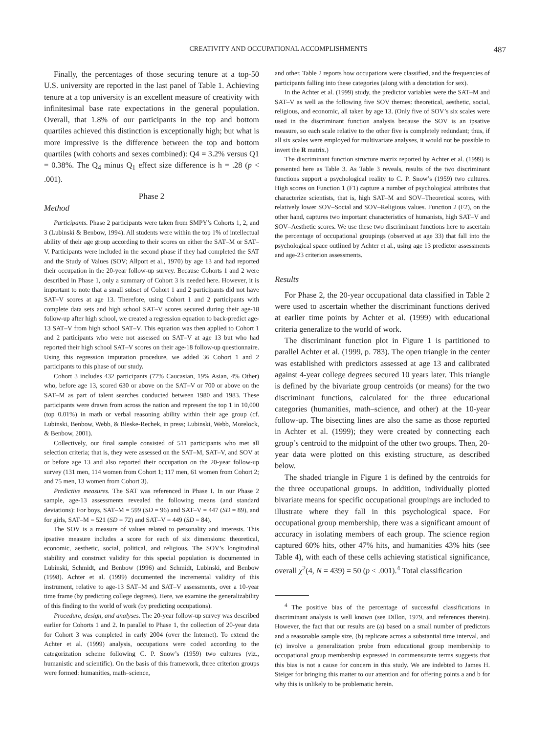CREATIVITY AND OCCUPATIONAL ACCOMPLISHMENTS 487
Finally, the percentages of those securing tenure at a top-50 U.S. university are reported in the last panel of Table 1. Achieving tenure at a top university is an excellent measure of creativity with infinitesimal base rate expectations in the general population. Overall, that 1.8% of our participants in the top and bottom quartiles achieved this distinction is exceptionally high; but what is more impressive is the difference between the top and bottom quartiles (with cohorts and sexes combined): Q4 = 3.2% versus Q1 = 0.38%. The Q<sub>4</sub> minus Q<sub>1</sub> effect size difference is h = .28 (p < .001).
Phase 2
Method
Participants. Phase 2 participants were taken from SMPY’s Cohorts 1, 2, and 3 (Lubinski & Benbow, 1994). All students were within the top 1% of intellectual ability of their age group according to their scores on either the SAT–M or SAT–V. Participants were included in the second phase if they had completed the SAT and the Study of Values (SOV; Allport et al., 1970) by age 13 and had reported their occupation in the 20-year follow-up survey. Because Cohorts 1 and 2 were described in Phase 1, only a summary of Cohort 3 is needed here. However, it is important to note that a small subset of Cohort 1 and 2 participants did not have SAT–V scores at age 13. Therefore, using Cohort 1 and 2 participants with complete data sets and high school SAT–V scores secured during their age-18 follow-up after high school, we created a regression equation to back-predict age-13 SAT–V from high school SAT–V. This equation was then applied to Cohort 1 and 2 participants who were not assessed on SAT–V at age 13 but who had reported their high school SAT–V scores on their age-18 follow-up questionnaire. Using this regression imputation procedure, we added 36 Cohort 1 and 2 participants to this phase of our study.
Cohort 3 includes 432 participants (77% Caucasian, 19% Asian, 4% Other) who, before age 13, scored 630 or above on the SAT–V or 700 or above on the SAT–M as part of talent searches conducted between 1980 and 1983. These participants were drawn from across the nation and represent the top 1 in 10,000 (top 0.01%) in math or verbal reasoning ability within their age group (cf. Lubinski, Benbow, Webb, & Bleske-Rechek, in press; Lubinski, Webb, Morelock, & Benbow, 2001).
Collectively, our final sample consisted of 511 participants who met all selection criteria; that is, they were assessed on the SAT–M, SAT–V, and SOV at or before age 13 and also reported their occupation on the 20-year follow-up survey (131 men, 114 women from Cohort 1; 117 men, 61 women from Cohort 2; and 75 men, 13 women from Cohort 3).
Predictive measures. The SAT was referenced in Phase I. In our Phase 2 sample, age-13 assessments revealed the following means (and standard deviations): For boys, SAT–M = 599 (SD = 96) and SAT–V = 447 (SD = 89), and for girls, SAT–M = 521 (SD = 72) and SAT–V = 449 (SD = 84).
The SOV is a measure of values related to personality and interests. This ipsative measure includes a score for each of six dimensions: theoretical, economic, aesthetic, social, political, and religious. The SOV’s longitudinal stability and construct validity for this special population is documented in Lubinski, Schmidt, and Benbow (1996) and Schmidt, Lubinski, and Benbow (1998). Achter et al. (1999) documented the incremental validity of this instrument, relative to age-13 SAT–M and SAT–V assessments, over a 10-year time frame (by predicting college degrees). Here, we examine the generalizability of this finding to the world of work (by predicting occupations).
Procedure, design, and analyses. The 20-year follow-up survey was described earlier for Cohorts 1 and 2. In parallel to Phase 1, the collection of 20-year data for Cohort 3 was completed in early 2004 (over the Internet). To extend the Achter et al. (1999) analysis, occupations were coded according to the categorization scheme following C. P. Snow’s (1959) two cultures (viz., humanistic and scientific). On the basis of this framework, three criterion groups were formed: humanities, math–science,
and other. Table 2 reports how occupations were classified, and the frequencies of participants falling into these categories (along with a denotation for sex).
In the Achter et al. (1999) study, the predictor variables were the SAT–M and SAT–V as well as the following five SOV themes: theoretical, aesthetic, social, religious, and economic, all taken by age 13. (Only five of SOV’s six scales were used in the discriminant function analysis because the SOV is an ipsative measure, so each scale relative to the other five is completely redundant; thus, if all six scales were employed for multivariate analyses, it would not be possible to invert the R matrix.)
The discriminant function structure matrix reported by Achter et al. (1999) is presented here as Table 3. As Table 3 reveals, results of the two discriminant functions support a psychological reality to C. P. Snow’s (1959) two cultures. High scores on Function 1 (F1) capture a number of psychological attributes that characterize scientists, that is, high SAT–M and SOV–Theoretical scores, with relatively lower SOV–Social and SOV–Religious values. Function 2 (F2), on the other hand, captures two important characteristics of humanists, high SAT–V and SOV–Aesthetic scores. We use these two discriminant functions here to ascertain the percentage of occupational groupings (observed at age 33) that fall into the psychological space outlined by Achter et al., using age 13 predictor assessments and age-23 criterion assessments.
Results
For Phase 2, the 20-year occupational data classified in Table 2 were used to ascertain whether the discriminant functions derived at earlier time points by Achter et al. (1999) with educational criteria generalize to the world of work.
The discriminant function plot in Figure 1 is partitioned to parallel Achter et al. (1999, p. 783). The open triangle in the center was established with predictors assessed at age 13 and calibrated against 4-year college degrees secured 10 years later. This triangle is defined by the bivariate group centroids (or means) for the two discriminant functions, calculated for the three educational categories (humanities, math–science, and other) at the 10-year follow-up. The bisecting lines are also the same as those reported in Achter et al. (1999); they were created by connecting each group’s centroid to the midpoint of the other two groups. Then, 20-year data were plotted on this existing structure, as described below.
The shaded triangle in Figure 1 is defined by the centroids for the three occupational groups. In addition, individually plotted bivariate means for specific occupational groupings are included to illustrate where they fall in this psychological space. For occupational group membership, there was a significant amount of accuracy in isolating members of each group. The science region captured 60% hits, other 47% hits, and humanities 43% hits (see Table 4), with each of these cells achieving statistical significance, overall χ<sup>2</sup>(4, N = 439) = 50 (p < .001).<sup>4</sup> Total classification
<sup>4</sup> The positive bias of the percentage of successful classifications in discriminant analysis is well known (see Dillon, 1979, and references therein). However, the fact that our results are (a) based on a small number of predictors and a reasonable sample size, (b) replicate across a substantial time interval, and (c) involve a generalization probe from educational group membership to occupational group membership expressed in commensurate terms suggests that this bias is not a cause for concern in this study. We are indebted to James H. Steiger for bringing this matter to our attention and for offering points a and b for why this is unlikely to be problematic herein.